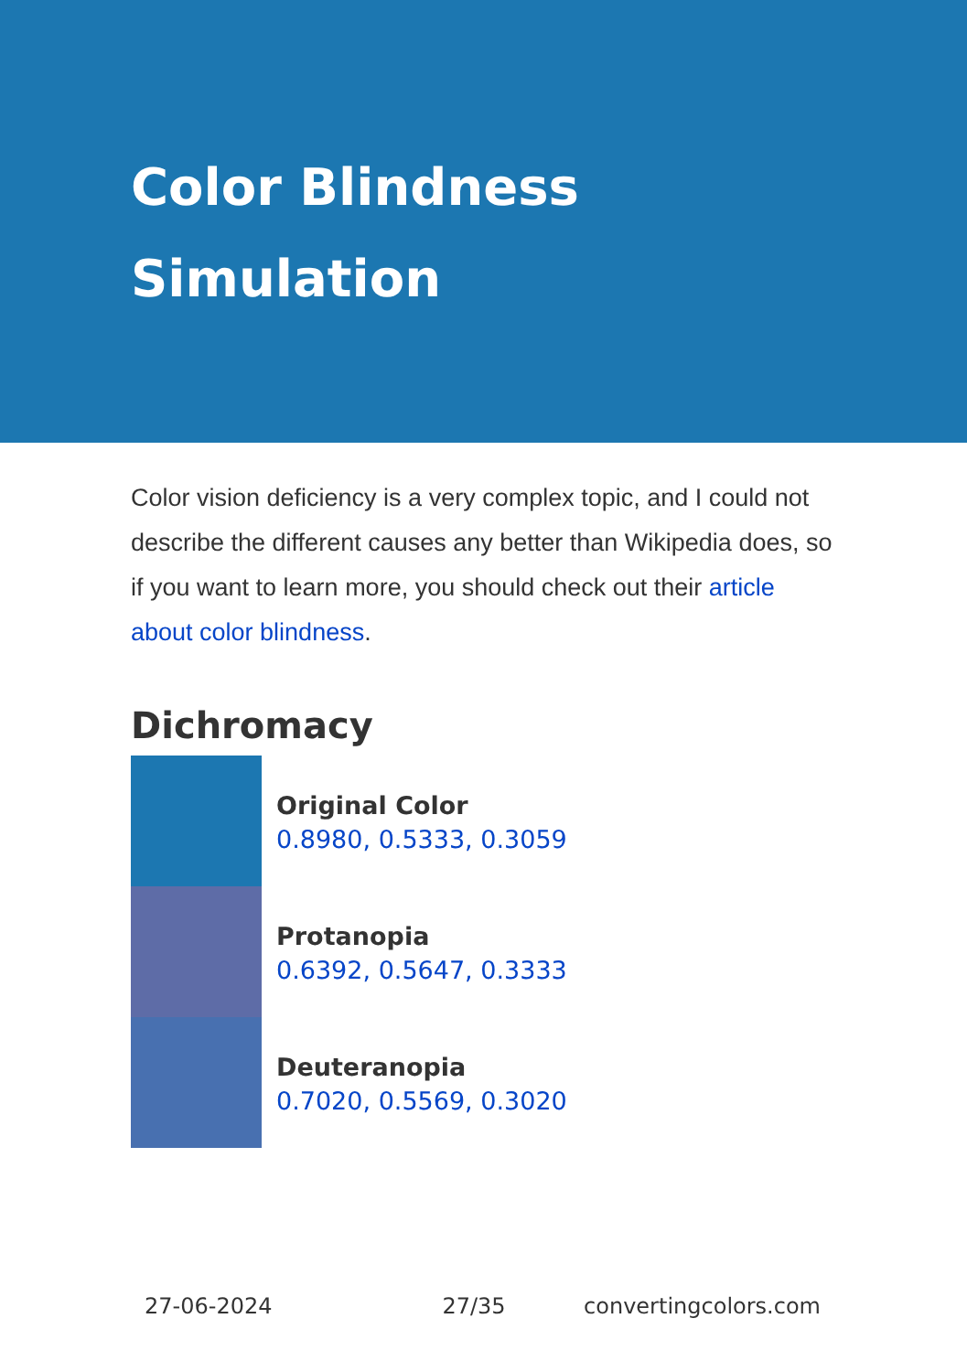Color Blindness
Simulation
Color vision deficiency is a very complex topic, and I could not describe the different causes any better than Wikipedia does, so if you want to learn more, you should check out their article about color blindness.
Dichromacy
Original Color
0.8980, 0.5333, 0.3059
Protanopia
0.6392, 0.5647, 0.3333
Deuteranopia
0.7020, 0.5569, 0.3020
27-06-2024 27/35 convertingcolors.com